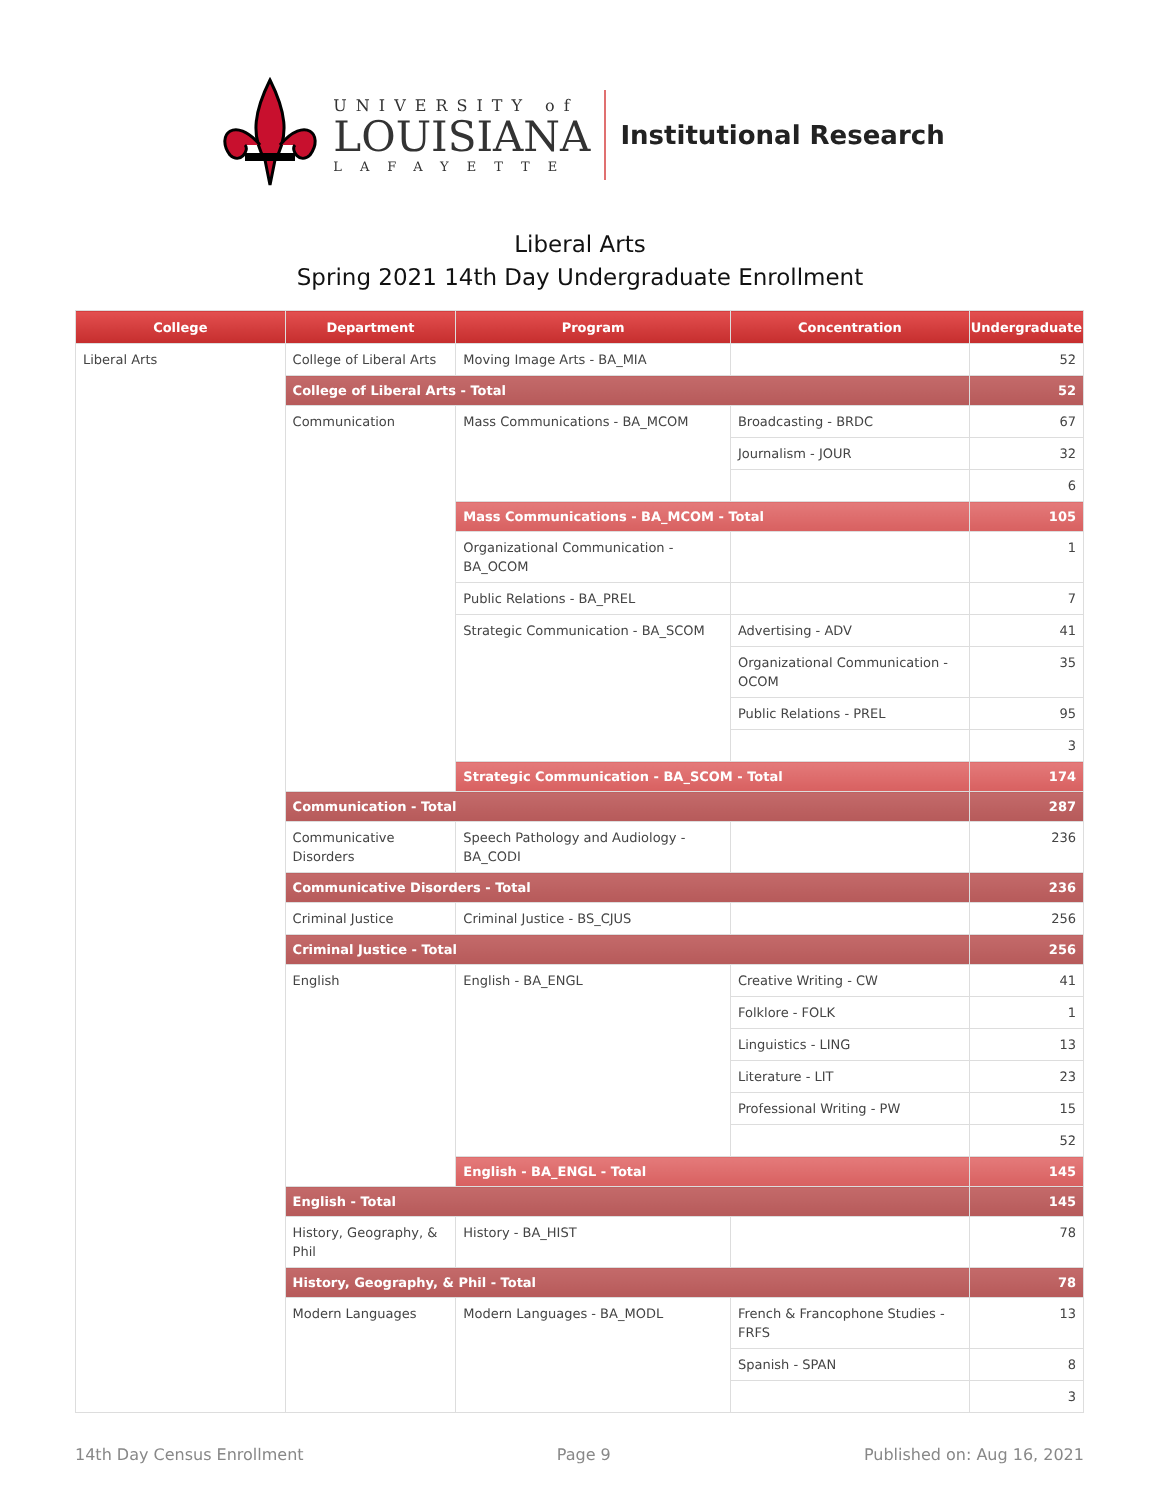UNIVERSITY of
LOUISIANA
LAFAYETTE
Institutional Research
Liberal Arts
Spring 2021 14th Day Undergraduate Enrollment
| College | Department | Program | Concentration | Undergraduate |
| --- | --- | --- | --- | --- |
| Liberal Arts | College of Liberal Arts | Moving Image Arts - BA_MIA | | 52 |
| | College of Liberal Arts - Total | | | 52 |
| | Communication | Mass Communications - BA_MCOM | Broadcasting - BRDC | 67 |
| | | | Journalism - JOUR | 32 |
| | | | | 6 |
| | | Mass Communications - BA_MCOM - Total | | 105 |
| | | Organizational Communication - BA_OCOM | | 1 |
| | | Public Relations - BA_PREL | | 7 |
| | | Strategic Communication - BA_SCOM | Advertising - ADV | 41 |
| | | | Organizational Communication - OCOM | 35 |
| | | | Public Relations - PREL | 95 |
| | | | | 3 |
| | | Strategic Communication - BA_SCOM - Total | | 174 |
| | Communication - Total | | | 287 |
| | Communicative Disorders | Speech Pathology and Audiology - BA_CODI | | 236 |
| | Communicative Disorders - Total | | | 236 |
| | Criminal Justice | Criminal Justice - BS_CJUS | | 256 |
| | Criminal Justice - Total | | | 256 |
| | English | English - BA_ENGL | Creative Writing - CW | 41 |
| | | | Folklore - FOLK | 1 |
| | | | Linguistics - LING | 13 |
| | | | Literature - LIT | 23 |
| | | | Professional Writing - PW | 15 |
| | | | | 52 |
| | | English - BA_ENGL - Total | | 145 |
| | English - Total | | | 145 |
| | History, Geography, & Phil | History - BA_HIST | | 78 |
| | History, Geography, & Phil - Total | | | 78 |
| | Modern Languages | Modern Languages - BA_MODL | French & Francophone Studies - FRFS | 13 |
| | | | Spanish - SPAN | 8 |
| | | | | 3 |
14th Day Census Enrollment Page 9 Published on: Aug 16, 2021